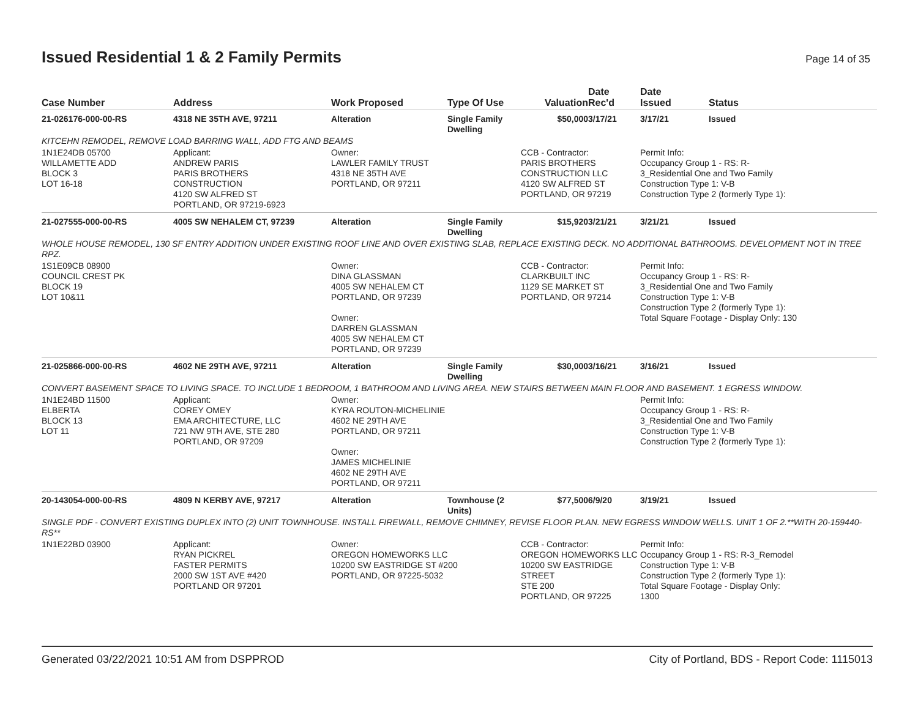Issued Residential 1 & 2 Family Permits
Page 14 of 35
| Case Number | Address | Work Proposed | Type Of Use | Valuation | Date Rec'd | Date Issued | Status |
| --- | --- | --- | --- | --- | --- | --- | --- |
| 21-026176-000-00-RS | 4318 NE 35TH AVE, 97211 | Alteration | Single Family Dwelling | $50,000 | 3/17/21 | 3/17/21 | Issued |
| KITCEHN REMODEL, REMOVE LOAD BARRING WALL, ADD FTG AND BEAMS | | | | | | | |
| 1N1E24DB 05700 WILLAMETTE ADD BLOCK 3 LOT 16-18 | Applicant: ANDREW PARIS PARIS BROTHERS CONSTRUCTION 4120 SW ALFRED ST PORTLAND, OR 97219-6923 | Owner: LAWLER FAMILY TRUST 4318 NE 35TH AVE PORTLAND, OR 97211 | | CCB - Contractor: PARIS BROTHERS CONSTRUCTION LLC 4120 SW ALFRED ST PORTLAND, OR 97219 | | Permit Info: Occupancy Group 1 - RS: R- 3_Residential One and Two Family Construction Type 1: V-B Construction Type 2 (formerly Type 1): | |
| 21-027555-000-00-RS | 4005 SW NEHALEM CT, 97239 | Alteration | Single Family Dwelling | $15,920 | 3/21/21 | 3/21/21 | Issued |
| WHOLE HOUSE REMODEL, 130 SF ENTRY ADDITION UNDER EXISTING ROOF LINE AND OVER EXISTING SLAB, REPLACE EXISTING DECK. NO ADDITIONAL BATHROOMS. DEVELOPMENT NOT IN TREE RPZ. | | | | | | | |
| 1S1E09CB 08900 COUNCIL CREST PK BLOCK 19 LOT 10&11 | | Owner: DINA GLASSMAN 4005 SW NEHALEM CT PORTLAND, OR 97239 Owner: DARREN GLASSMAN 4005 SW NEHALEM CT PORTLAND, OR 97239 | | CCB - Contractor: CLARKBUILT INC 1129 SE MARKET ST PORTLAND, OR 97214 | | Permit Info: Occupancy Group 1 - RS: R- 3_Residential One and Two Family Construction Type 1: V-B Construction Type 2 (formerly Type 1): Total Square Footage - Display Only: 130 | |
| 21-025866-000-00-RS | 4602 NE 29TH AVE, 97211 | Alteration | Single Family Dwelling | $30,000 | 3/16/21 | 3/16/21 | Issued |
| CONVERT BASEMENT SPACE TO LIVING SPACE. TO INCLUDE 1 BEDROOM, 1 BATHROOM AND LIVING AREA. NEW STAIRS BETWEEN MAIN FLOOR AND BASEMENT. 1 EGRESS WINDOW. | | | | | | | |
| 1N1E24BD 11500 ELBERTA BLOCK 13 LOT 11 | Applicant: COREY OMEY EMA ARCHITECTURE, LLC 721 NW 9TH AVE, STE 280 PORTLAND, OR 97209 | Owner: KYRA ROUTON-MICHELINIE 4602 NE 29TH AVE PORTLAND, OR 97211 Owner: JAMES MICHELINIE 4602 NE 29TH AVE PORTLAND, OR 97211 | | | | Permit Info: Occupancy Group 1 - RS: R- 3_Residential One and Two Family Construction Type 1: V-B Construction Type 2 (formerly Type 1): | |
| 20-143054-000-00-RS | 4809 N KERBY AVE, 97217 | Alteration | Townhouse (2 Units) | $77,500 | 6/9/20 | 3/19/21 | Issued |
| SINGLE PDF - CONVERT EXISTING DUPLEX INTO (2) UNIT TOWNHOUSE. INSTALL FIREWALL, REMOVE CHIMNEY, REVISE FLOOR PLAN. NEW EGRESS WINDOW WELLS. UNIT 1 OF 2.**WITH 20-159440-RS** | | | | | | | |
| 1N1E22BD 03900 | Applicant: RYAN PICKREL FASTER PERMITS 2000 SW 1ST AVE #420 PORTLAND OR 97201 | Owner: OREGON HOMEWORKS LLC 10200 SW EASTRIDGE ST #200 PORTLAND, OR 97225-5032 | | CCB - Contractor: OREGON HOMEWORKS LLC 10200 SW EASTRIDGE STREET STE 200 PORTLAND, OR 97225 | | Permit Info: Occupancy Group 1 - RS: R-3_Remodel Construction Type 1: V-B Construction Type 2 (formerly Type 1): Total Square Footage - Display Only: 1300 | |
Generated 03/22/2021 10:51 AM from DSPPROD City of Portland, BDS - Report Code: 1115013